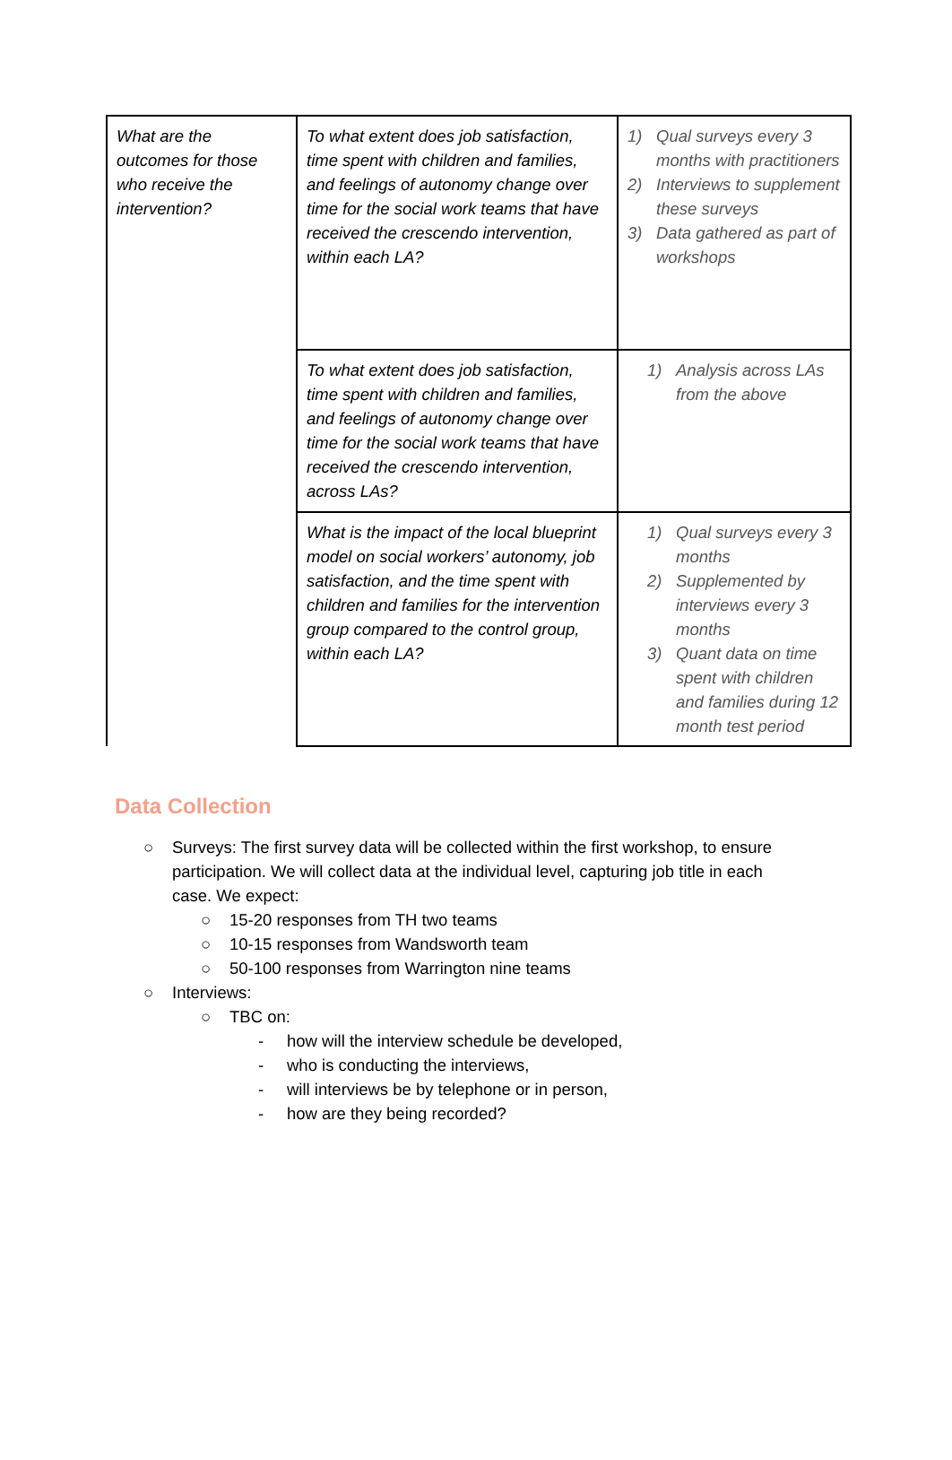| What are the outcomes for those who receive the intervention? | To what extent does job satisfaction, time spent with children and families, and feelings of autonomy change over time for the social work teams that have received the crescendo intervention, within each LA? | 1) Qual surveys every 3 months with practitioners 2) Interviews to supplement these surveys 3) Data gathered as part of workshops |
| | To what extent does job satisfaction, time spent with children and families, and feelings of autonomy change over time for the social work teams that have received the crescendo intervention, across LAs? | 1) Analysis across LAs from the above |
| | What is the impact of the local blueprint model on social workers’ autonomy, job satisfaction, and the time spent with children and families for the intervention group compared to the control group, within each LA? | 1) Qual surveys every 3 months 2) Supplemented by interviews every 3 months 3) Quant data on time spent with children and families during 12 month test period |
Data Collection
○ Surveys: The first survey data will be collected within the first workshop, to ensure participation. We will collect data at the individual level, capturing job title in each case. We expect:
○ 15-20 responses from TH two teams
○ 10-15 responses from Wandsworth team
○ 50-100 responses from Warrington nine teams
○ Interviews:
○ TBC on:
- how will the interview schedule be developed,
- who is conducting the interviews,
- will interviews be by telephone or in person,
- how are they being recorded?